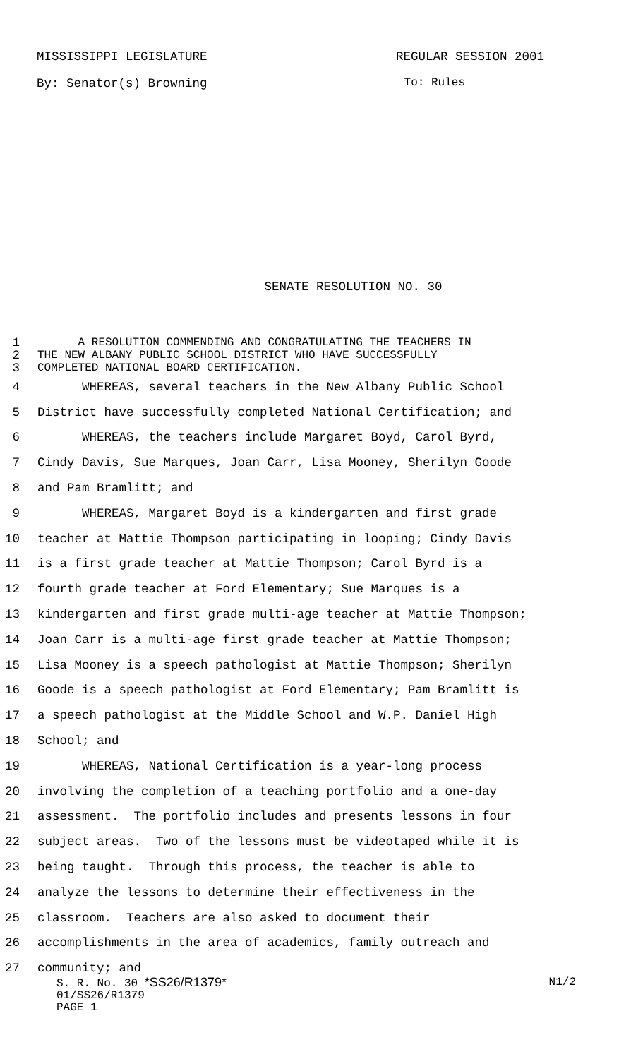MISSISSIPPI LEGISLATURE REGULAR SESSION 2001
By: Senator(s) Browning To: Rules
SENATE RESOLUTION NO. 30
1 A RESOLUTION COMMENDING AND CONGRATULATING THE TEACHERS IN
2 THE NEW ALBANY PUBLIC SCHOOL DISTRICT WHO HAVE SUCCESSFULLY
3 COMPLETED NATIONAL BOARD CERTIFICATION.
4 WHEREAS, several teachers in the New Albany Public School
5 District have successfully completed National Certification; and
6 WHEREAS, the teachers include Margaret Boyd, Carol Byrd,
7 Cindy Davis, Sue Marques, Joan Carr, Lisa Mooney, Sherilyn Goode
8 and Pam Bramlitt; and
9 WHEREAS, Margaret Boyd is a kindergarten and first grade
10 teacher at Mattie Thompson participating in looping; Cindy Davis
11 is a first grade teacher at Mattie Thompson; Carol Byrd is a
12 fourth grade teacher at Ford Elementary; Sue Marques is a
13 kindergarten and first grade multi-age teacher at Mattie Thompson;
14 Joan Carr is a multi-age first grade teacher at Mattie Thompson;
15 Lisa Mooney is a speech pathologist at Mattie Thompson; Sherilyn
16 Goode is a speech pathologist at Ford Elementary; Pam Bramlitt is
17 a speech pathologist at the Middle School and W.P. Daniel High
18 School; and
19 WHEREAS, National Certification is a year-long process
20 involving the completion of a teaching portfolio and a one-day
21 assessment. The portfolio includes and presents lessons in four
22 subject areas. Two of the lessons must be videotaped while it is
23 being taught. Through this process, the teacher is able to
24 analyze the lessons to determine their effectiveness in the
25 classroom. Teachers are also asked to document their
26 accomplishments in the area of academics, family outreach and
27 community; and
S. R. No. 30 *SS26/R1379* N1/2
01/SS26/R1379
PAGE 1